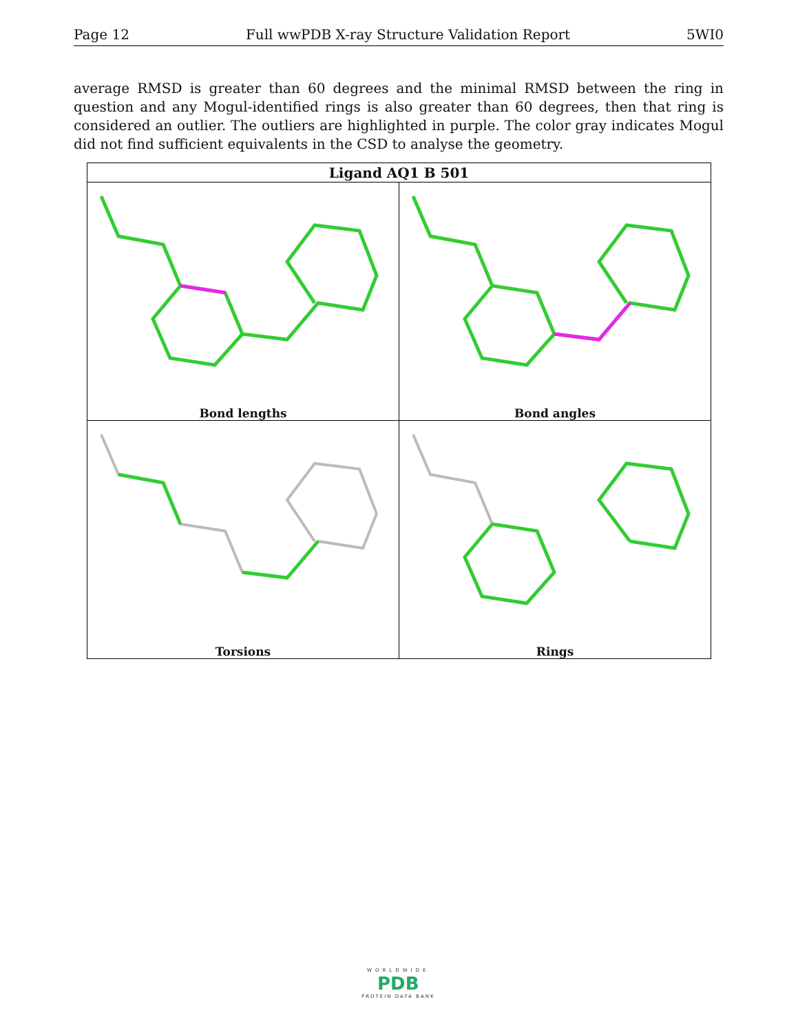Page 12 Full wwPDB X-ray Structure Validation Report 5WI0
average RMSD is greater than 60 degrees and the minimal RMSD between the ring in question and any Mogul-identified rings is also greater than 60 degrees, then that ring is considered an outlier. The outliers are highlighted in purple. The color gray indicates Mogul did not find sufficient equivalents in the CSD to analyse the geometry.
| Ligand AQ1 B 501 | |
| --- | --- |
| Bond lengths | Bond angles |
| Torsions | Rings |
WORLDWIDE
PDB
PROTEIN DATA BANK